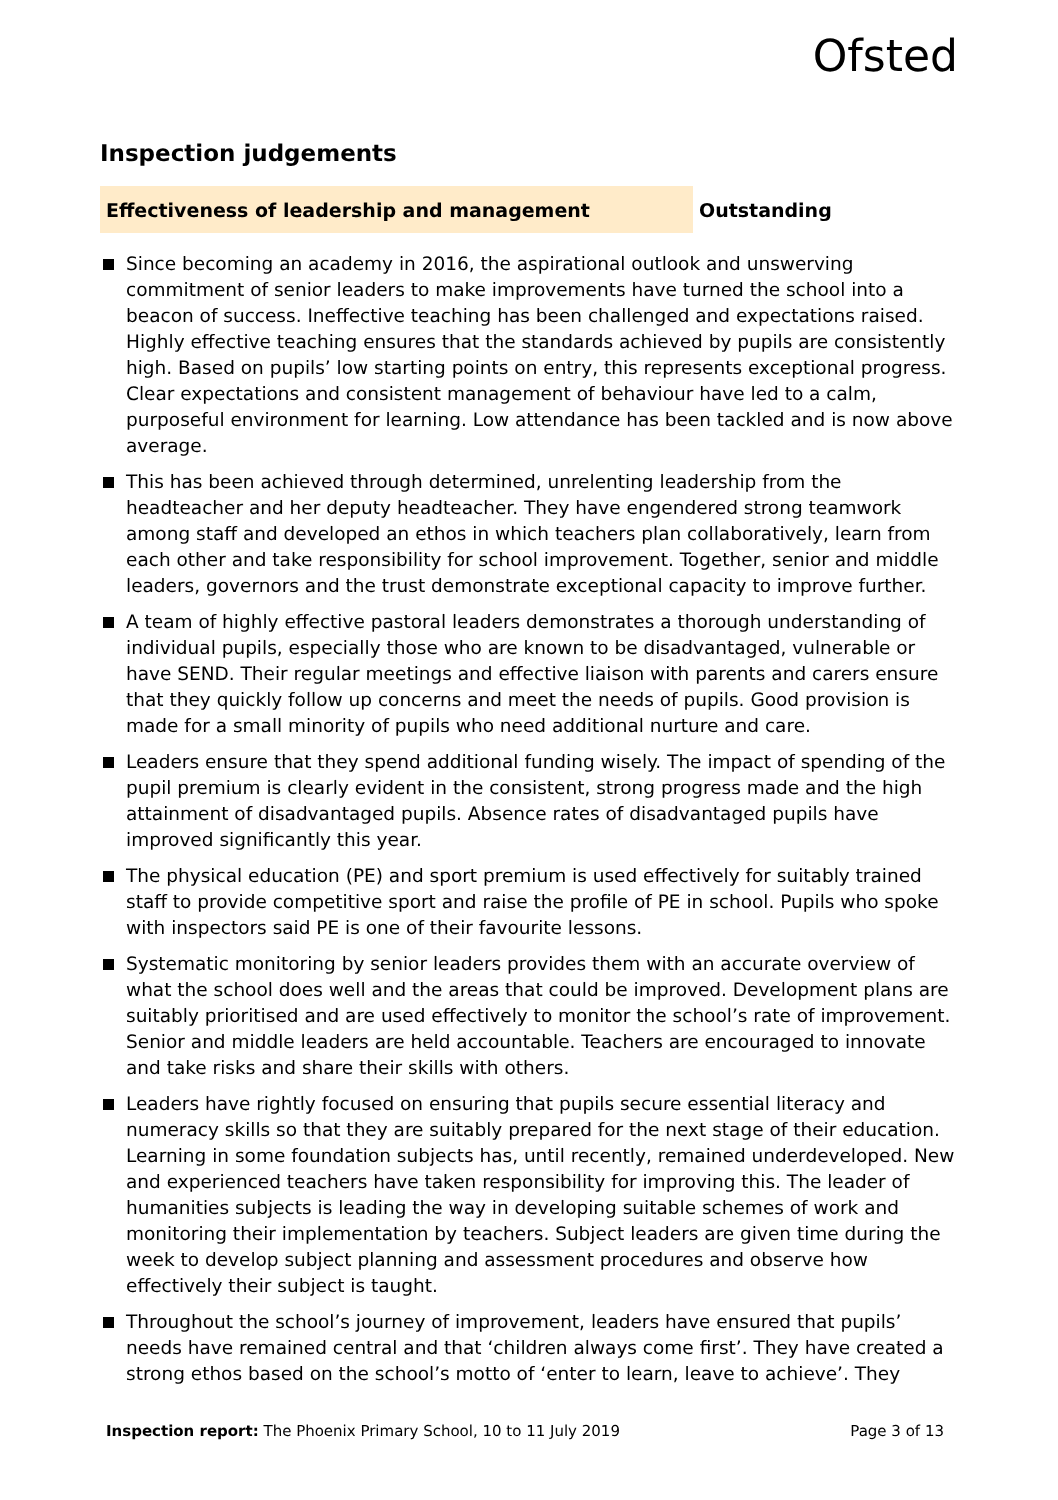Ofsted
Inspection judgements
Effectiveness of leadership and management
Outstanding
Since becoming an academy in 2016, the aspirational outlook and unswerving commitment of senior leaders to make improvements have turned the school into a beacon of success. Ineffective teaching has been challenged and expectations raised. Highly effective teaching ensures that the standards achieved by pupils are consistently high. Based on pupils’ low starting points on entry, this represents exceptional progress. Clear expectations and consistent management of behaviour have led to a calm, purposeful environment for learning. Low attendance has been tackled and is now above average.
This has been achieved through determined, unrelenting leadership from the headteacher and her deputy headteacher. They have engendered strong teamwork among staff and developed an ethos in which teachers plan collaboratively, learn from each other and take responsibility for school improvement. Together, senior and middle leaders, governors and the trust demonstrate exceptional capacity to improve further.
A team of highly effective pastoral leaders demonstrates a thorough understanding of individual pupils, especially those who are known to be disadvantaged, vulnerable or have SEND. Their regular meetings and effective liaison with parents and carers ensure that they quickly follow up concerns and meet the needs of pupils. Good provision is made for a small minority of pupils who need additional nurture and care.
Leaders ensure that they spend additional funding wisely. The impact of spending of the pupil premium is clearly evident in the consistent, strong progress made and the high attainment of disadvantaged pupils. Absence rates of disadvantaged pupils have improved significantly this year.
The physical education (PE) and sport premium is used effectively for suitably trained staff to provide competitive sport and raise the profile of PE in school. Pupils who spoke with inspectors said PE is one of their favourite lessons.
Systematic monitoring by senior leaders provides them with an accurate overview of what the school does well and the areas that could be improved. Development plans are suitably prioritised and are used effectively to monitor the school’s rate of improvement. Senior and middle leaders are held accountable. Teachers are encouraged to innovate and take risks and share their skills with others.
Leaders have rightly focused on ensuring that pupils secure essential literacy and numeracy skills so that they are suitably prepared for the next stage of their education. Learning in some foundation subjects has, until recently, remained underdeveloped. New and experienced teachers have taken responsibility for improving this. The leader of humanities subjects is leading the way in developing suitable schemes of work and monitoring their implementation by teachers. Subject leaders are given time during the week to develop subject planning and assessment procedures and observe how effectively their subject is taught.
Throughout the school’s journey of improvement, leaders have ensured that pupils’ needs have remained central and that ‘children always come first’. They have created a strong ethos based on the school’s motto of ‘enter to learn, leave to achieve’. They
Inspection report: The Phoenix Primary School, 10 to 11 July 2019
Page 3 of 13